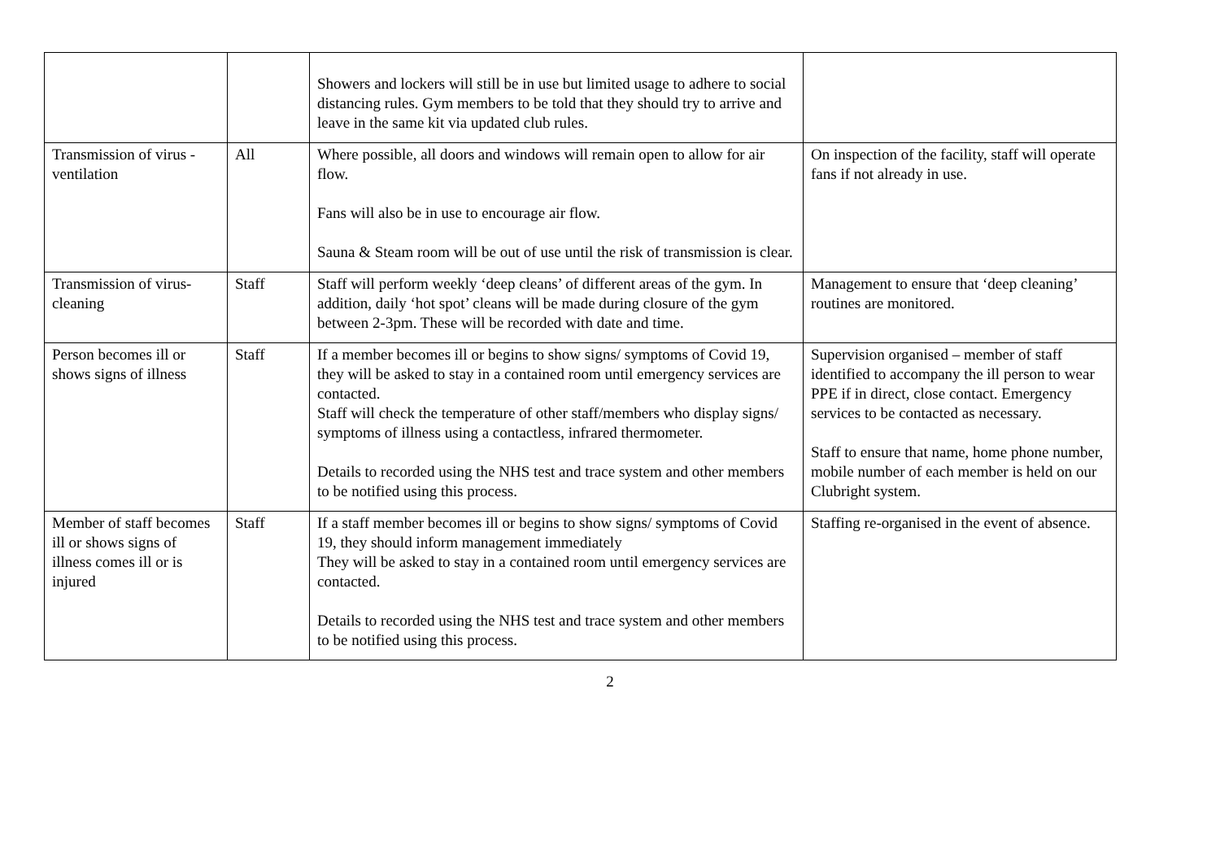| | | Showers and lockers will still be in use but limited usage to adhere to social distancing rules. Gym members to be told that they should try to arrive and leave in the same kit via updated club rules. | |
| Transmission of virus - ventilation | All | Where possible, all doors and windows will remain open to allow for air flow. Fans will also be in use to encourage air flow. Sauna & Steam room will be out of use until the risk of transmission is clear. | On inspection of the facility, staff will operate fans if not already in use. |
| Transmission of virus-cleaning | Staff | Staff will perform weekly ‘deep cleans’ of different areas of the gym. In addition, daily ‘hot spot’ cleans will be made during closure of the gym between 2-3pm. These will be recorded with date and time. | Management to ensure that ‘deep cleaning’ routines are monitored. |
| Person becomes ill or shows signs of illness | Staff | If a member becomes ill or begins to show signs/ symptoms of Covid 19, they will be asked to stay in a contained room until emergency services are contacted. Staff will check the temperature of other staff/members who display signs/ symptoms of illness using a contactless, infrared thermometer. Details to recorded using the NHS test and trace system and other members to be notified using this process. | Supervision organised – member of staff identified to accompany the ill person to wear PPE if in direct, close contact. Emergency services to be contacted as necessary. Staff to ensure that name, home phone number, mobile number of each member is held on our Clubright system. |
| Member of staff becomes ill or shows signs of illness comes ill or is injured | Staff | If a staff member becomes ill or begins to show signs/ symptoms of Covid 19, they should inform management immediately They will be asked to stay in a contained room until emergency services are contacted. Details to recorded using the NHS test and trace system and other members to be notified using this process. | Staffing re-organised in the event of absence. |
2